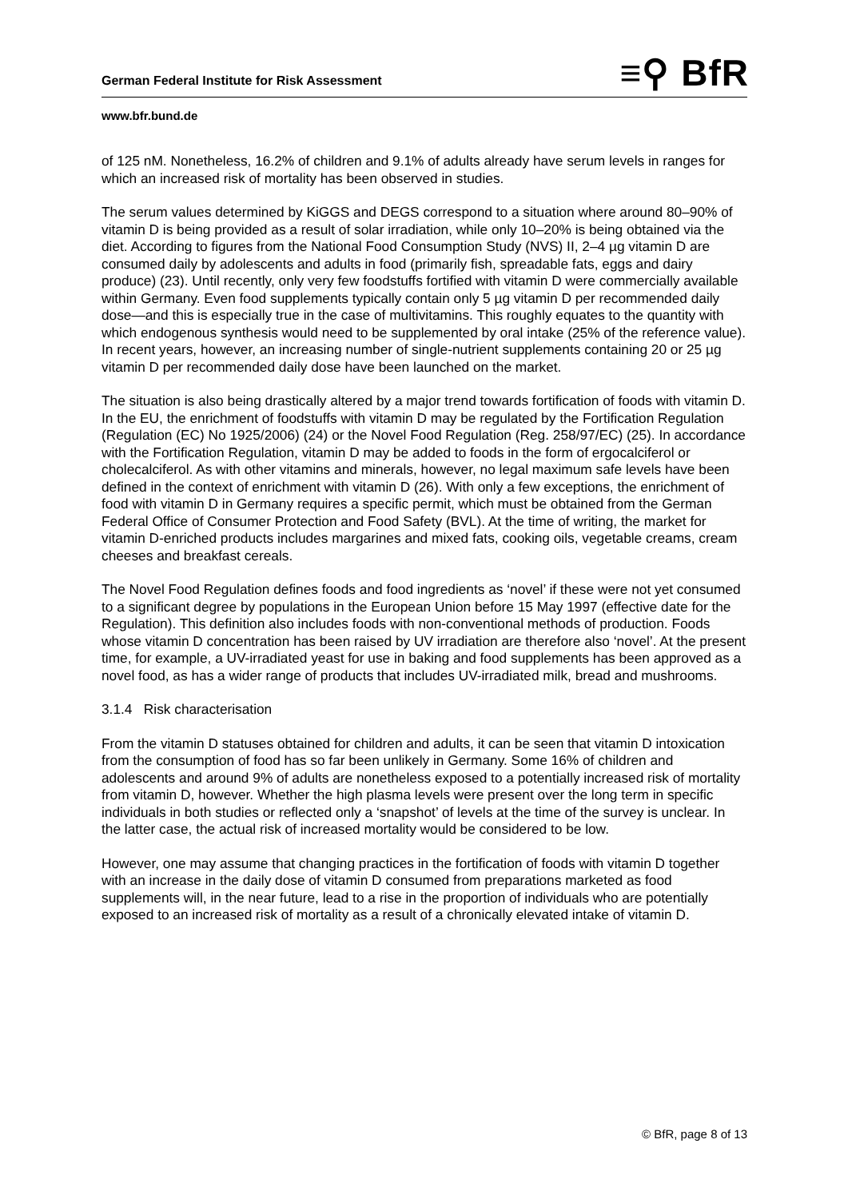German Federal Institute for Risk Assessment
≡⚲ BfR
www.bfr.bund.de
of 125 nM. Nonetheless, 16.2% of children and 9.1% of adults already have serum levels in ranges for which an increased risk of mortality has been observed in studies.
The serum values determined by KiGGS and DEGS correspond to a situation where around 80–90% of vitamin D is being provided as a result of solar irradiation, while only 10–20% is being obtained via the diet. According to figures from the National Food Consumption Study (NVS) II, 2–4 µg vitamin D are consumed daily by adolescents and adults in food (primarily fish, spreadable fats, eggs and dairy produce) (23). Until recently, only very few foodstuffs fortified with vitamin D were commercially available within Germany. Even food supplements typically contain only 5 µg vitamin D per recommended daily dose—and this is especially true in the case of multivitamins. This roughly equates to the quantity with which endogenous synthesis would need to be supplemented by oral intake (25% of the reference value). In recent years, however, an increasing number of single-nutrient supplements containing 20 or 25 µg vitamin D per recommended daily dose have been launched on the market.
The situation is also being drastically altered by a major trend towards fortification of foods with vitamin D. In the EU, the enrichment of foodstuffs with vitamin D may be regulated by the Fortification Regulation (Regulation (EC) No 1925/2006) (24) or the Novel Food Regulation (Reg. 258/97/EC) (25). In accordance with the Fortification Regulation, vitamin D may be added to foods in the form of ergocalciferol or cholecalciferol. As with other vitamins and minerals, however, no legal maximum safe levels have been defined in the context of enrichment with vitamin D (26). With only a few exceptions, the enrichment of food with vitamin D in Germany requires a specific permit, which must be obtained from the German Federal Office of Consumer Protection and Food Safety (BVL). At the time of writing, the market for vitamin D-enriched products includes margarines and mixed fats, cooking oils, vegetable creams, cream cheeses and breakfast cereals.
The Novel Food Regulation defines foods and food ingredients as ‘novel’ if these were not yet consumed to a significant degree by populations in the European Union before 15 May 1997 (effective date for the Regulation). This definition also includes foods with non-conventional methods of production. Foods whose vitamin D concentration has been raised by UV irradiation are therefore also ‘novel’. At the present time, for example, a UV-irradiated yeast for use in baking and food supplements has been approved as a novel food, as has a wider range of products that includes UV-irradiated milk, bread and mushrooms.
3.1.4 Risk characterisation
From the vitamin D statuses obtained for children and adults, it can be seen that vitamin D intoxication from the consumption of food has so far been unlikely in Germany. Some 16% of children and adolescents and around 9% of adults are nonetheless exposed to a potentially increased risk of mortality from vitamin D, however. Whether the high plasma levels were present over the long term in specific individuals in both studies or reflected only a ‘snapshot’ of levels at the time of the survey is unclear. In the latter case, the actual risk of increased mortality would be considered to be low.
However, one may assume that changing practices in the fortification of foods with vitamin D together with an increase in the daily dose of vitamin D consumed from preparations marketed as food supplements will, in the near future, lead to a rise in the proportion of individuals who are potentially exposed to an increased risk of mortality as a result of a chronically elevated intake of vitamin D.
© BfR, page 8 of 13